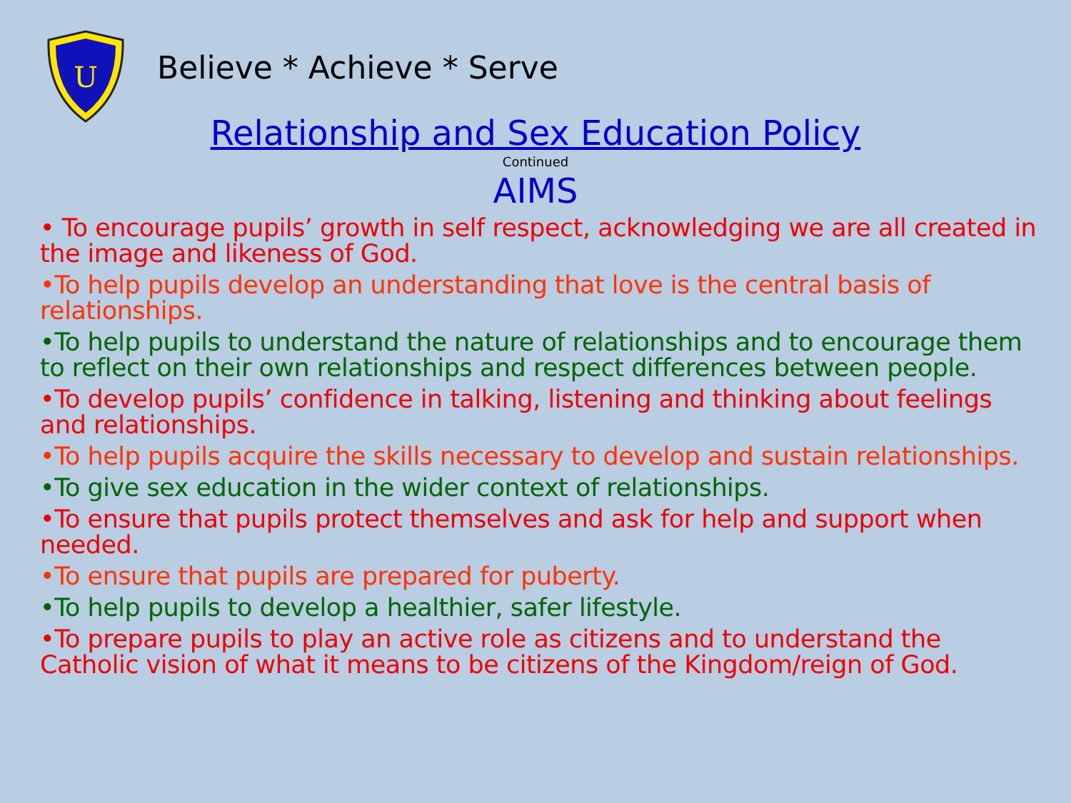U
Believe * Achieve * Serve
Relationship and Sex Education Policy
Continued
AIMS
• To encourage pupils’ growth in self respect, acknowledging we are all created in the image and likeness of God.
•To help pupils develop an understanding that love is the central basis of relationships.
•To help pupils to understand the nature of relationships and to encourage them to reflect on their own relationships and respect differences between people.
•To develop pupils’ confidence in talking, listening and thinking about feelings and relationships.
•To help pupils acquire the skills necessary to develop and sustain relationships.
•To give sex education in the wider context of relationships.
•To ensure that pupils protect themselves and ask for help and support when needed.
•To ensure that pupils are prepared for puberty.
•To help pupils to develop a healthier, safer lifestyle.
•To prepare pupils to play an active role as citizens and to understand the Catholic vision of what it means to be citizens of the Kingdom/reign of God.